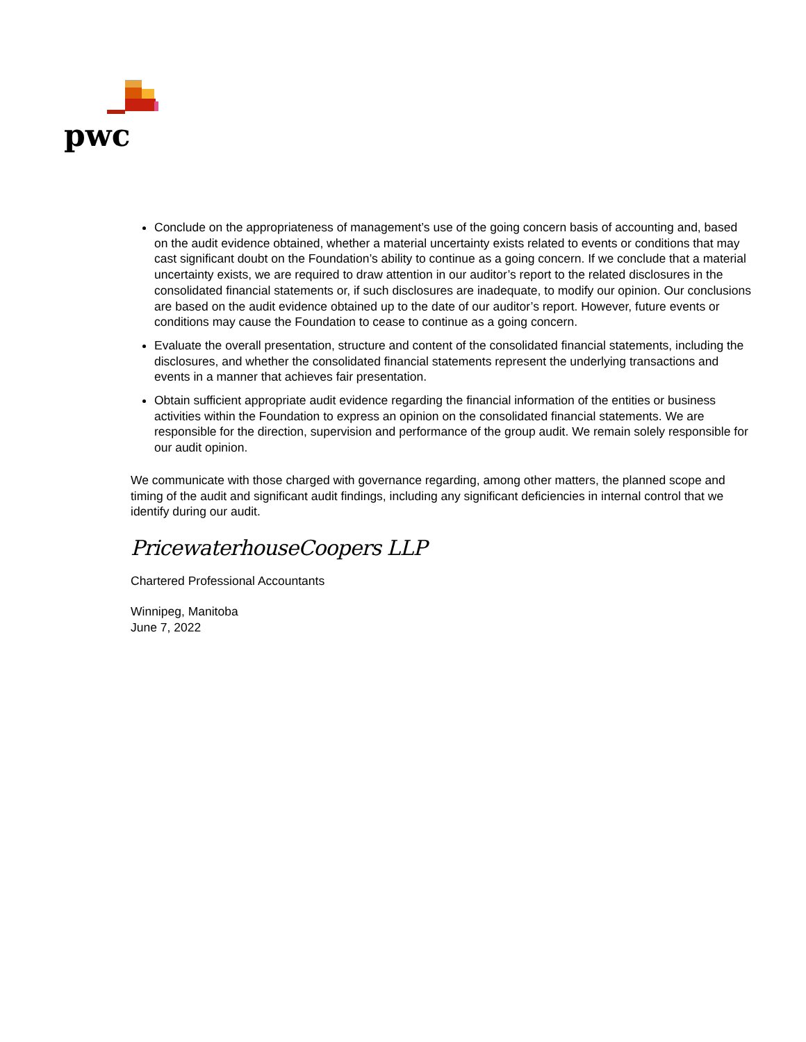pwc
Conclude on the appropriateness of management’s use of the going concern basis of accounting and, based on the audit evidence obtained, whether a material uncertainty exists related to events or conditions that may cast significant doubt on the Foundation’s ability to continue as a going concern. If we conclude that a material uncertainty exists, we are required to draw attention in our auditor’s report to the related disclosures in the consolidated financial statements or, if such disclosures are inadequate, to modify our opinion. Our conclusions are based on the audit evidence obtained up to the date of our auditor’s report. However, future events or conditions may cause the Foundation to cease to continue as a going concern.
Evaluate the overall presentation, structure and content of the consolidated financial statements, including the disclosures, and whether the consolidated financial statements represent the underlying transactions and events in a manner that achieves fair presentation.
Obtain sufficient appropriate audit evidence regarding the financial information of the entities or business activities within the Foundation to express an opinion on the consolidated financial statements. We are responsible for the direction, supervision and performance of the group audit. We remain solely responsible for our audit opinion.
We communicate with those charged with governance regarding, among other matters, the planned scope and timing of the audit and significant audit findings, including any significant deficiencies in internal control that we identify during our audit.
PricewaterhouseCoopers LLP
Chartered Professional Accountants
Winnipeg, Manitoba
June 7, 2022